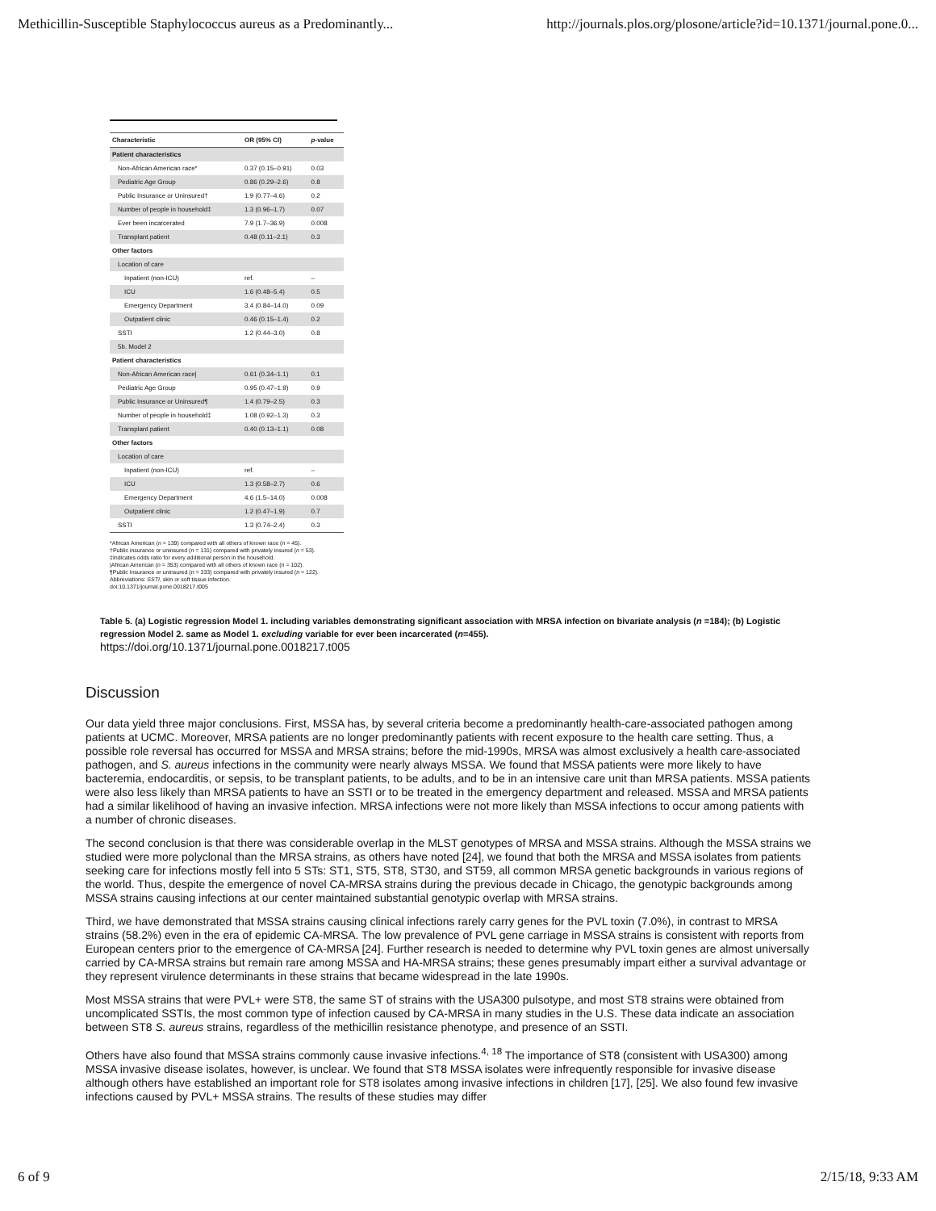Methicillin-Susceptible Staphylococcus aureus as a Predominantly... http://journals.plos.org/plosone/article?id=10.1371/journal.pone.0...
| Characteristic | OR (95% CI) | p -value |
| --- | --- | --- |
| Patient characteristics | | |
| Non-African American race* | 0.37 (0.15–0.91) | 0.03 |
| Pediatric Age Group | 0.86 (0.29–2.6) | 0.8 |
| Public Insurance or Uninsured† | 1.9 (0.77–4.6) | 0.2 |
| Number of people in household‡ | 1.3 (0.96–1.7) | 0.07 |
| Ever been incarcerated | 7.9 (1.7–36.9) | 0.008 |
| Transplant patient | 0.48 (0.11–2.1) | 0.3 |
| Other factors | | |
| Location of care | | |
| Inpatient (non-ICU) | ref. | – |
| ICU | 1.6 (0.48–5.4) | 0.5 |
| Emergency Department | 3.4 (0.84–14.0) | 0.09 |
| Outpatient clinic | 0.46 (0.15–1.4) | 0.2 |
| SSTI | 1.2 (0.44–3.0) | 0.8 |
| 5b. Model 2 | | |
| Patient characteristics | | |
| Non-African American race/ | 0.61 (0.34–1.1) | 0.1 |
| Pediatric Age Group | 0.95 (0.47–1.9) | 0.9 |
| Public Insurance or Uninsured¶ | 1.4 (0.79–2.5) | 0.3 |
| Number of people in household‡ | 1.08 (0.92–1.3) | 0.3 |
| Transplant patient | 0.40 (0.13–1.1) | 0.08 |
| Other factors | | |
| Location of care | | |
| Inpatient (non-ICU) | ref. | – |
| ICU | 1.3 (0.58–2.7) | 0.6 |
| Emergency Department | 4.6 (1.5–14.0) | 0.008 |
| Outpatient clinic | 1.2 (0.47–1.9) | 0.7 |
| SSTI | 1.3 (0.74–2.4) | 0.3 |
*African American (n = 139) compared with all others of known race (n = 45).
†Public insurance or uninsured (n = 131) compared with privately insured (n = 53).
‡Indicates odds ratio for every additional person in the household.
|African American (n = 353) compared with all others of known race (n = 102).
¶Public Insurance or uninsured (n = 333) compared with privately insured (n = 122).
Abbreviations: SSTI, skin or soft tissue infection.
doi:10.1371/journal.pone.0018217.t005
Table 5. (a) Logistic regression Model 1. including variables demonstrating significant association with MRSA infection on bivariate analysis (n =184); (b) Logistic regression Model 2. same as Model 1. excluding variable for ever been incarcerated (n=455).
https://doi.org/10.1371/journal.pone.0018217.t005
Discussion
Our data yield three major conclusions. First, MSSA has, by several criteria become a predominantly health-care-associated pathogen among patients at UCMC. Moreover, MRSA patients are no longer predominantly patients with recent exposure to the health care setting. Thus, a possible role reversal has occurred for MSSA and MRSA strains; before the mid-1990s, MRSA was almost exclusively a health care-associated pathogen, and S. aureus infections in the community were nearly always MSSA. We found that MSSA patients were more likely to have bacteremia, endocarditis, or sepsis, to be transplant patients, to be adults, and to be in an intensive care unit than MRSA patients. MSSA patients were also less likely than MRSA patients to have an SSTI or to be treated in the emergency department and released. MSSA and MRSA patients had a similar likelihood of having an invasive infection. MRSA infections were not more likely than MSSA infections to occur among patients with a number of chronic diseases.
The second conclusion is that there was considerable overlap in the MLST genotypes of MRSA and MSSA strains. Although the MSSA strains we studied were more polyclonal than the MRSA strains, as others have noted [24], we found that both the MRSA and MSSA isolates from patients seeking care for infections mostly fell into 5 STs: ST1, ST5, ST8, ST30, and ST59, all common MRSA genetic backgrounds in various regions of the world. Thus, despite the emergence of novel CA-MRSA strains during the previous decade in Chicago, the genotypic backgrounds among MSSA strains causing infections at our center maintained substantial genotypic overlap with MRSA strains.
Third, we have demonstrated that MSSA strains causing clinical infections rarely carry genes for the PVL toxin (7.0%), in contrast to MRSA strains (58.2%) even in the era of epidemic CA-MRSA. The low prevalence of PVL gene carriage in MSSA strains is consistent with reports from European centers prior to the emergence of CA-MRSA [24]. Further research is needed to determine why PVL toxin genes are almost universally carried by CA-MRSA strains but remain rare among MSSA and HA-MRSA strains; these genes presumably impart either a survival advantage or they represent virulence determinants in these strains that became widespread in the late 1990s.
Most MSSA strains that were PVL+ were ST8, the same ST of strains with the USA300 pulsotype, and most ST8 strains were obtained from uncomplicated SSTIs, the most common type of infection caused by CA-MRSA in many studies in the U.S. These data indicate an association between ST8 S. aureus strains, regardless of the methicillin resistance phenotype, and presence of an SSTI.
Others have also found that MSSA strains commonly cause invasive infections.<sup>4, 18</sup> The importance of ST8 (consistent with USA300) among MSSA invasive disease isolates, however, is unclear. We found that ST8 MSSA isolates were infrequently responsible for invasive disease although others have established an important role for ST8 isolates among invasive infections in children [17], [25]. We also found few invasive infections caused by PVL+ MSSA strains. The results of these studies may differ
6 of 9 2/15/18, 9:33 AM